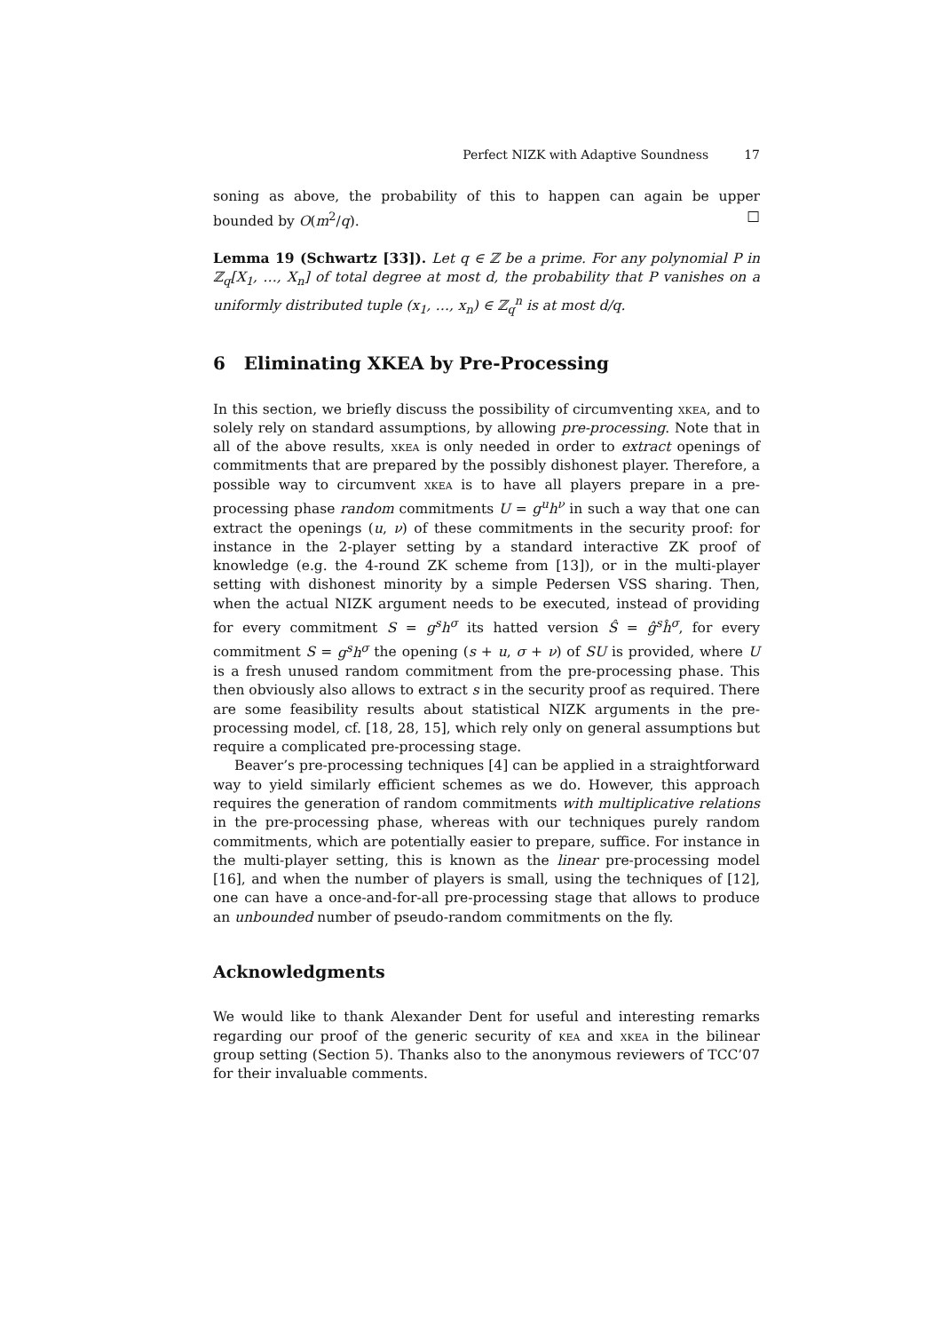Perfect NIZK with Adaptive Soundness 17
soning as above, the probability of this to happen can again be upper bounded by O(m<sup>2</sup>/q). □
Lemma 19 (Schwartz [33]). Let q ∈ ℤ be a prime. For any polynomial P in ℤ<sub>q</sub>[X<sub>1</sub>, …, X<sub>n</sub>] of total degree at most d, the probability that P vanishes on a uniformly distributed tuple (x<sub>1</sub>, …, x<sub>n</sub>) ∈ ℤ<sub>q</sub><sup>n</sup> is at most d/q.
6 Eliminating XKEA by Pre-Processing
In this section, we briefly discuss the possibility of circumventing xkea, and to solely rely on standard assumptions, by allowing pre-processing. Note that in all of the above results, xkea is only needed in order to extract openings of commitments that are prepared by the possibly dishonest player. Therefore, a possible way to circumvent xkea is to have all players prepare in a pre-processing phase random commitments U = g<sup>u</sup>h<sup>ν</sup> in such a way that one can extract the openings (u, ν) of these commitments in the security proof: for instance in the 2-player setting by a standard interactive ZK proof of knowledge (e.g. the 4-round ZK scheme from [13]), or in the multi-player setting with dishonest minority by a simple Pedersen VSS sharing. Then, when the actual NIZK argument needs to be executed, instead of providing for every commitment S = g<sup>s</sup>h<sup>σ</sup> its hatted version Ŝ = ĝ<sup>s</sup>ĥ<sup>σ</sup>, for every commitment S = g<sup>s</sup>h<sup>σ</sup> the opening (s + u, σ + ν) of SU is provided, where U is a fresh unused random commitment from the pre-processing phase. This then obviously also allows to extract s in the security proof as required. There are some feasibility results about statistical NIZK arguments in the pre-processing model, cf. [18, 28, 15], which rely only on general assumptions but require a complicated pre-processing stage.
Beaver’s pre-processing techniques [4] can be applied in a straightforward way to yield similarly efficient schemes as we do. However, this approach requires the generation of random commitments with multiplicative relations in the pre-processing phase, whereas with our techniques purely random commitments, which are potentially easier to prepare, suffice. For instance in the multi-player setting, this is known as the linear pre-processing model [16], and when the number of players is small, using the techniques of [12], one can have a once-and-for-all pre-processing stage that allows to produce an unbounded number of pseudo-random commitments on the fly.
Acknowledgments
We would like to thank Alexander Dent for useful and interesting remarks regarding our proof of the generic security of kea and xkea in the bilinear group setting (Section 5). Thanks also to the anonymous reviewers of TCC’07 for their invaluable comments.